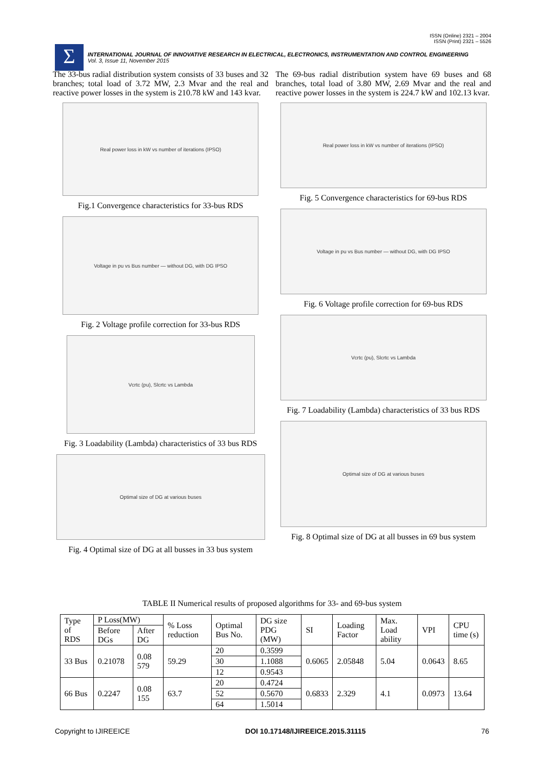ISSN (Online) 2321 – 2004
ISSN (Print) 2321 – 5526
Σ
INTERNATIONAL JOURNAL OF INNOVATIVE RESEARCH IN ELECTRICAL, ELECTRONICS, INSTRUMENTATION AND CONTROL ENGINEERING
Vol. 3, Issue 11, November 2015
The 33-bus radial distribution system consists of 33 buses and 32 branches; total load of 3.72 MW, 2.3 Mvar and the real and reactive power losses in the system is 210.78 kW and 143 kvar.
Real power loss in kW vs number of iterations (IPSO)
Fig.1 Convergence characteristics for 33-bus RDS
Voltage in pu vs Bus number — without DG, with DG IPSO
Fig. 2 Voltage profile correction for 33-bus RDS
Vcrtc (pu), Slcrtc vs Lambda
Fig. 3 Loadability (Lambda) characteristics of 33 bus RDS
Optimal size of DG at various buses
Fig. 4 Optimal size of DG at all busses in 33 bus system
The 69-bus radial distribution system have 69 buses and 68 branches, total load of 3.80 MW, 2.69 Mvar and the real and reactive power losses in the system is 224.7 kW and 102.13 kvar.
Real power loss in kW vs number of iterations (IPSO)
Fig. 5 Convergence characteristics for 69-bus RDS
Voltage in pu vs Bus number — without DG, with DG IPSO
Fig. 6 Voltage profile correction for 69-bus RDS
Vcrtc (pu), Slcrtc vs Lambda
Fig. 7 Loadability (Lambda) characteristics of 33 bus RDS
Optimal size of DG at various buses
Fig. 8 Optimal size of DG at all busses in 69 bus system
TABLE II Numerical results of proposed algorithms for 33- and 69-bus system
| Type of RDS | P Loss(MW) | | % Loss reduction | Optimal Bus No. | DG size PDG (MW) | SI | Loading Factor | Max. Load ability | VPI | CPU time (s) |
| --- | --- | --- | --- | --- | --- | --- | --- | --- | --- | --- |
| | Before DGs | After DG | | | | | | | | |
| 33 Bus | 0.21078 | 0.08 579 | 59.29 | 20 | 0.3599 | 0.6065 | 2.05848 | 5.04 | 0.0643 | 8.65 |
| | | | | 30 | 1.1088 | | | | | |
| | | | | 12 | 0.9543 | | | | | |
| 66 Bus | 0.2247 | 0.08 155 | 63.7 | 20 | 0.4724 | 0.6833 | 2.329 | 4.1 | 0.0973 | 13.64 |
| | | | | 52 | 0.5670 | | | | | |
| | | | | 64 | 1.5014 | | | | | |
Copyright to IJIREEICE DOI 10.17148/IJIREEICE.2015.31115 76